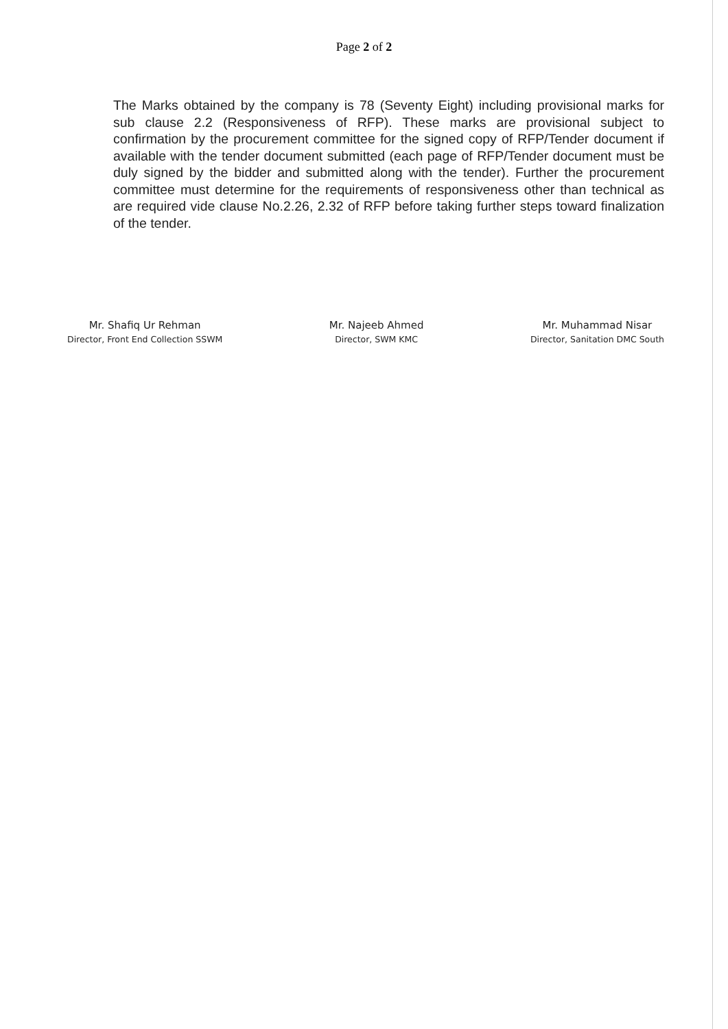Page 2 of 2
The Marks obtained by the company is 78 (Seventy Eight) including provisional marks for sub clause 2.2 (Responsiveness of RFP). These marks are provisional subject to confirmation by the procurement committee for the signed copy of RFP/Tender document if available with the tender document submitted (each page of RFP/Tender document must be duly signed by the bidder and submitted along with the tender). Further the procurement committee must determine for the requirements of responsiveness other than technical as are required vide clause No.2.26, 2.32 of RFP before taking further steps toward finalization of the tender.
Mr. Shafiq Ur Rehman
Director, Front End Collection SSWM
Mr. Najeeb Ahmed
Director, SWM KMC
Mr. Muhammad Nisar
Director, Sanitation DMC South